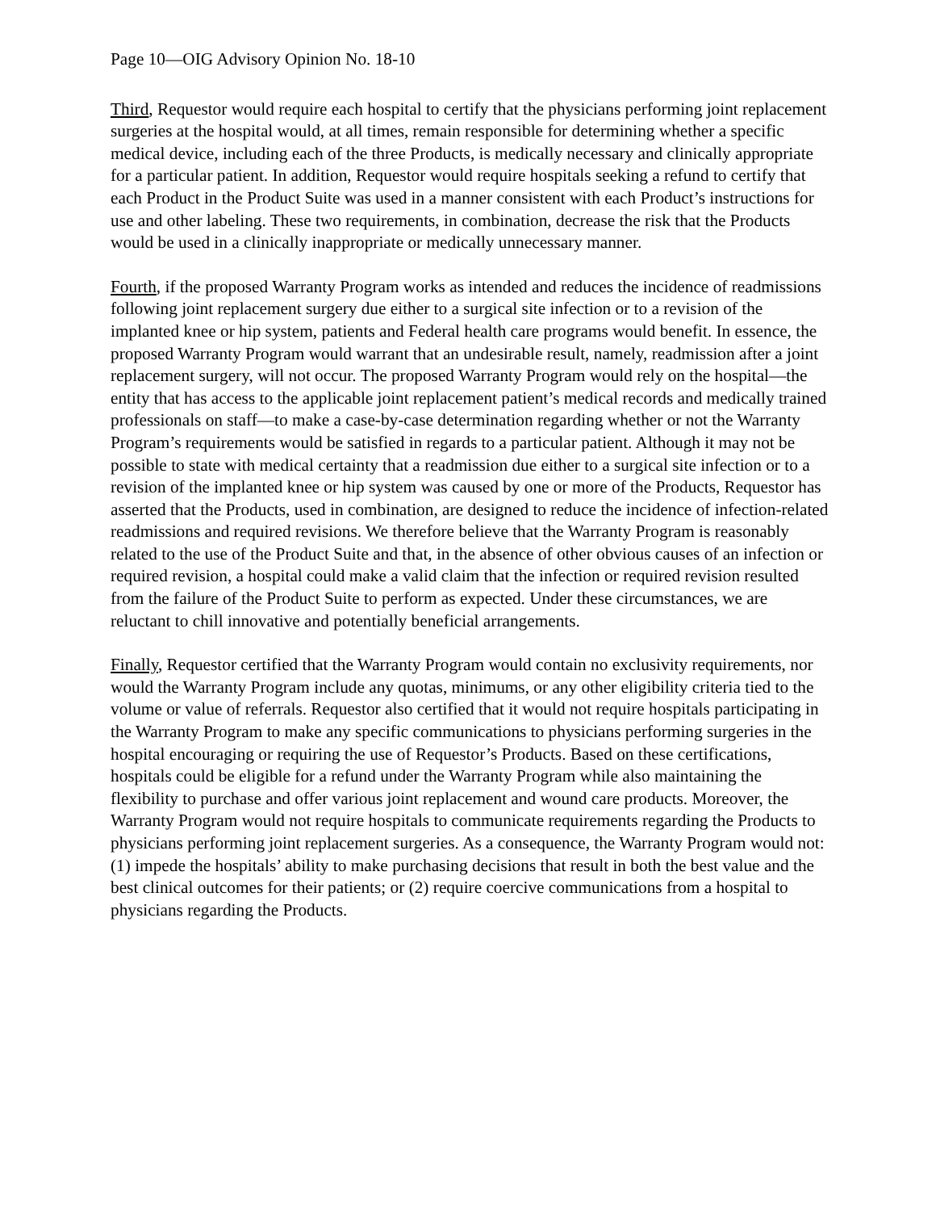Page 10—OIG Advisory Opinion No. 18-10
Third, Requestor would require each hospital to certify that the physicians performing joint replacement surgeries at the hospital would, at all times, remain responsible for determining whether a specific medical device, including each of the three Products, is medically necessary and clinically appropriate for a particular patient. In addition, Requestor would require hospitals seeking a refund to certify that each Product in the Product Suite was used in a manner consistent with each Product’s instructions for use and other labeling. These two requirements, in combination, decrease the risk that the Products would be used in a clinically inappropriate or medically unnecessary manner.
Fourth, if the proposed Warranty Program works as intended and reduces the incidence of readmissions following joint replacement surgery due either to a surgical site infection or to a revision of the implanted knee or hip system, patients and Federal health care programs would benefit. In essence, the proposed Warranty Program would warrant that an undesirable result, namely, readmission after a joint replacement surgery, will not occur. The proposed Warranty Program would rely on the hospital—the entity that has access to the applicable joint replacement patient’s medical records and medically trained professionals on staff—to make a case-by-case determination regarding whether or not the Warranty Program’s requirements would be satisfied in regards to a particular patient. Although it may not be possible to state with medical certainty that a readmission due either to a surgical site infection or to a revision of the implanted knee or hip system was caused by one or more of the Products, Requestor has asserted that the Products, used in combination, are designed to reduce the incidence of infection-related readmissions and required revisions. We therefore believe that the Warranty Program is reasonably related to the use of the Product Suite and that, in the absence of other obvious causes of an infection or required revision, a hospital could make a valid claim that the infection or required revision resulted from the failure of the Product Suite to perform as expected. Under these circumstances, we are reluctant to chill innovative and potentially beneficial arrangements.
Finally, Requestor certified that the Warranty Program would contain no exclusivity requirements, nor would the Warranty Program include any quotas, minimums, or any other eligibility criteria tied to the volume or value of referrals. Requestor also certified that it would not require hospitals participating in the Warranty Program to make any specific communications to physicians performing surgeries in the hospital encouraging or requiring the use of Requestor’s Products. Based on these certifications, hospitals could be eligible for a refund under the Warranty Program while also maintaining the flexibility to purchase and offer various joint replacement and wound care products. Moreover, the Warranty Program would not require hospitals to communicate requirements regarding the Products to physicians performing joint replacement surgeries. As a consequence, the Warranty Program would not: (1) impede the hospitals’ ability to make purchasing decisions that result in both the best value and the best clinical outcomes for their patients; or (2) require coercive communications from a hospital to physicians regarding the Products.